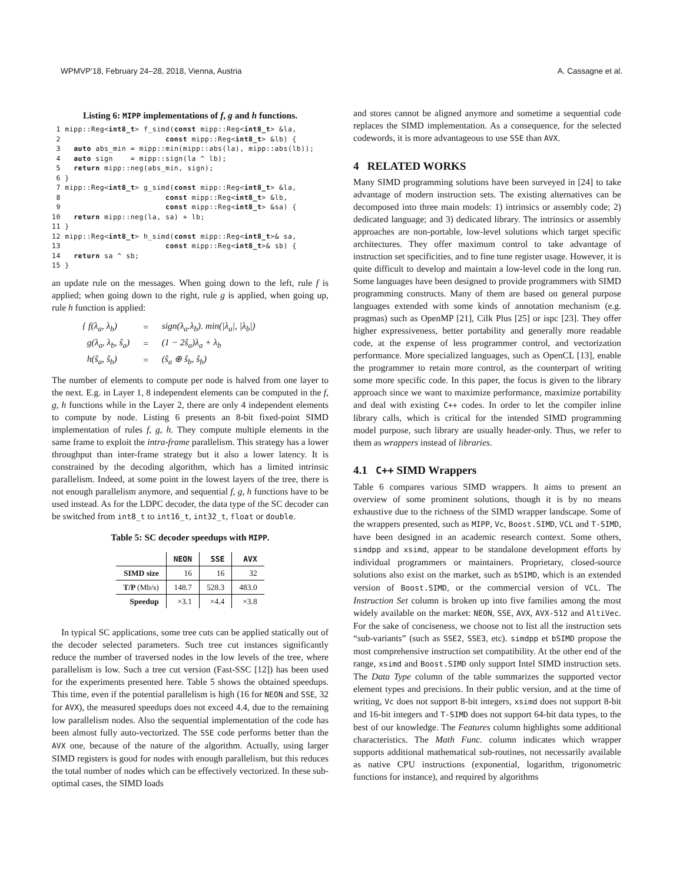WPMVP’18, February 24–28, 2018, Vienna, Austria A. Cassagne et al.
Listing 6: MIPP implementations of f, g and h functions.
 1 mipp::Reg<int8_t> f_simd(const mipp::Reg<int8_t> &la,
 2                        const mipp::Reg<int8_t> &lb) {
 3   auto abs_min = mipp::min(mipp::abs(la), mipp::abs(lb));
 4   auto sign    = mipp::sign(la ^ lb);
 5   return mipp::neg(abs_min, sign);
 6 }
 7 mipp::Reg<int8_t> g_simd(const mipp::Reg<int8_t> &la,
 8                        const mipp::Reg<int8_t> &lb,
 9                        const mipp::Reg<int8_t> &sa) {
10   return mipp::neg(la, sa) + lb;
11 }
12 mipp::Reg<int8_t> h_simd(const mipp::Reg<int8_t>& sa,
13                        const mipp::Reg<int8_t>& sb) {
14   return sa ^ sb;
15 }
an update rule on the messages. When going down to the left, rule f is applied; when going down to the right, rule g is applied, when going up, rule h function is applied:
| { f(λ<sub>a</sub>, λ<sub>b</sub>) | = | sign(λ<sub>a</sub>.λ<sub>b</sub>). min(/λ<sub>a</sub>/, /λ<sub>b</sub>/) |
| g(λ<sub>a</sub>, λ<sub>b</sub>, ŝ<sub>a</sub>) | = | (1 − 2ŝ<sub>a</sub>)λ<sub>a</sub> + λ<sub>b</sub> |
| h(ŝ<sub>a</sub>, ŝ<sub>b</sub>) | = | (ŝ<sub>a</sub> ⊕ ŝ<sub>b</sub>, ŝ<sub>b</sub>) |
The number of elements to compute per node is halved from one layer to the next. E.g. in Layer 1, 8 independent elements can be computed in the f, g, h functions while in the Layer 2, there are only 4 independent elements to compute by node. Listing 6 presents an 8-bit fixed-point SIMD implementation of rules f, g, h. They compute multiple elements in the same frame to exploit the intra-frame parallelism. This strategy has a lower throughput than inter-frame strategy but it also a lower latency. It is constrained by the decoding algorithm, which has a limited intrinsic parallelism. Indeed, at some point in the lowest layers of the tree, there is not enough parallelism anymore, and sequential f, g, h functions have to be used instead. As for the LDPC decoder, the data type of the SC decoder can be switched from int8_t to int16_t, int32_t, float or double.
Table 5: SC decoder speedups with MIPP.
| | NEON | SSE | AVX |
| --- | --- | --- | --- |
| SIMD size | 16 | 16 | 32 |
| T/P (Mb/s) | 148.7 | 528.3 | 483.0 |
| Speedup | ×3.1 | ×4.4 | ×3.8 |
In typical SC applications, some tree cuts can be applied statically out of the decoder selected parameters. Such tree cut instances significantly reduce the number of traversed nodes in the low levels of the tree, where parallelism is low. Such a tree cut version (Fast-SSC [12]) has been used for the experiments presented here. Table 5 shows the obtained speedups. This time, even if the potential parallelism is high (16 for NEON and SSE, 32 for AVX), the measured speedups does not exceed 4.4, due to the remaining low parallelism nodes. Also the sequential implementation of the code has been almost fully auto-vectorized. The SSE code performs better than the AVX one, because of the nature of the algorithm. Actually, using larger SIMD registers is good for nodes with enough parallelism, but this reduces the total number of nodes which can be effectively vectorized. In these sub-optimal cases, the SIMD loads
and stores cannot be aligned anymore and sometime a sequential code replaces the SIMD implementation. As a consequence, for the selected codewords, it is more advantageous to use SSE than AVX.
4 RELATED WORKS
Many SIMD programming solutions have been surveyed in [24] to take advantage of modern instruction sets. The existing alternatives can be decomposed into three main models: 1) intrinsics or assembly code; 2) dedicated language; and 3) dedicated library. The intrinsics or assembly approaches are non-portable, low-level solutions which target specific architectures. They offer maximum control to take advantage of instruction set specificities, and to fine tune register usage. However, it is quite difficult to develop and maintain a low-level code in the long run. Some languages have been designed to provide programmers with SIMD programming constructs. Many of them are based on general purpose languages extended with some kinds of annotation mechanism (e.g. pragmas) such as OpenMP [21], Cilk Plus [25] or ispc [23]. They offer higher expressiveness, better portability and generally more readable code, at the expense of less programmer control, and vectorization performance. More specialized languages, such as OpenCL [13], enable the programmer to retain more control, as the counterpart of writing some more specific code. In this paper, the focus is given to the library approach since we want to maximize performance, maximize portability and deal with existing C++ codes. In order to let the compiler inline library calls, which is critical for the intended SIMD programming model purpose, such library are usually header-only. Thus, we refer to them as wrappers instead of libraries.
4.1 C++ SIMD Wrappers
Table 6 compares various SIMD wrappers. It aims to present an overview of some prominent solutions, though it is by no means exhaustive due to the richness of the SIMD wrapper landscape. Some of the wrappers presented, such as MIPP, Vc, Boost.SIMD, VCL and T-SIMD, have been designed in an academic research context. Some others, simdpp and xsimd, appear to be standalone development efforts by individual programmers or maintainers. Proprietary, closed-source solutions also exist on the market, such as bSIMD, which is an extended version of Boost.SIMD, or the commercial version of VCL. The Instruction Set column is broken up into five families among the most widely available on the market: NEON, SSE, AVX, AVX-512 and AltiVec. For the sake of conciseness, we choose not to list all the instruction sets “sub-variants” (such as SSE2, SSE3, etc). simdpp et bSIMD propose the most comprehensive instruction set compatibility. At the other end of the range, xsimd and Boost.SIMD only support Intel SIMD instruction sets. The Data Type column of the table summarizes the supported vector element types and precisions. In their public version, and at the time of writing, Vc does not support 8-bit integers, xsimd does not support 8-bit and 16-bit integers and T-SIMD does not support 64-bit data types, to the best of our knowledge. The Features column highlights some additional characteristics. The Math Func. column indicates which wrapper supports additional mathematical sub-routines, not necessarily available as native CPU instructions (exponential, logarithm, trigonometric functions for instance), and required by algorithms